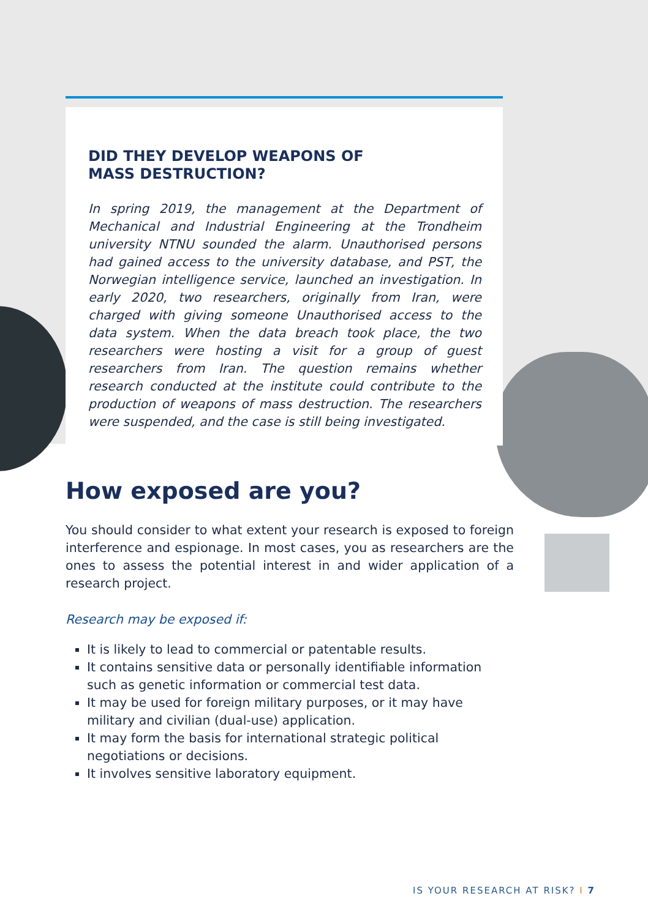DID THEY DEVELOP WEAPONS OF
MASS DESTRUCTION?
In spring 2019, the management at the Department of Mechanical and Industrial Engineering at the Trondheim university NTNU sounded the alarm. Unauthorised persons had gained access to the university database, and PST, the Norwegian intelligence service, launched an investigation. In early 2020, two research­ers, originally from Iran, were charged with giving someone Unauthorised access to the data system. When the data breach took place, the two researchers were hosting a visit for a group of guest researchers from Iran. The question remains whether research conducted at the institute could contribute to the pro­duction of weapons of mass destruction. The researchers were suspended, and the case is still being investigated.
How exposed are you?
You should consider to what extent your research is exposed to foreign in­terference and espionage. In most cases, you as researchers are the ones to assess the potential interest in and wider application of a research project.
Research may be exposed if:
It is likely to lead to commercial or patentable results.
It contains sensitive data or personally identifiable information such as genetic information or commercial test data.
It may be used for foreign military purposes, or it may have military and civilian (dual-use) application.
It may form the basis for international strategic political negotiations or decisions.
It involves sensitive laboratory equipment.
IS YOUR RESEARCH AT RISK? I 7